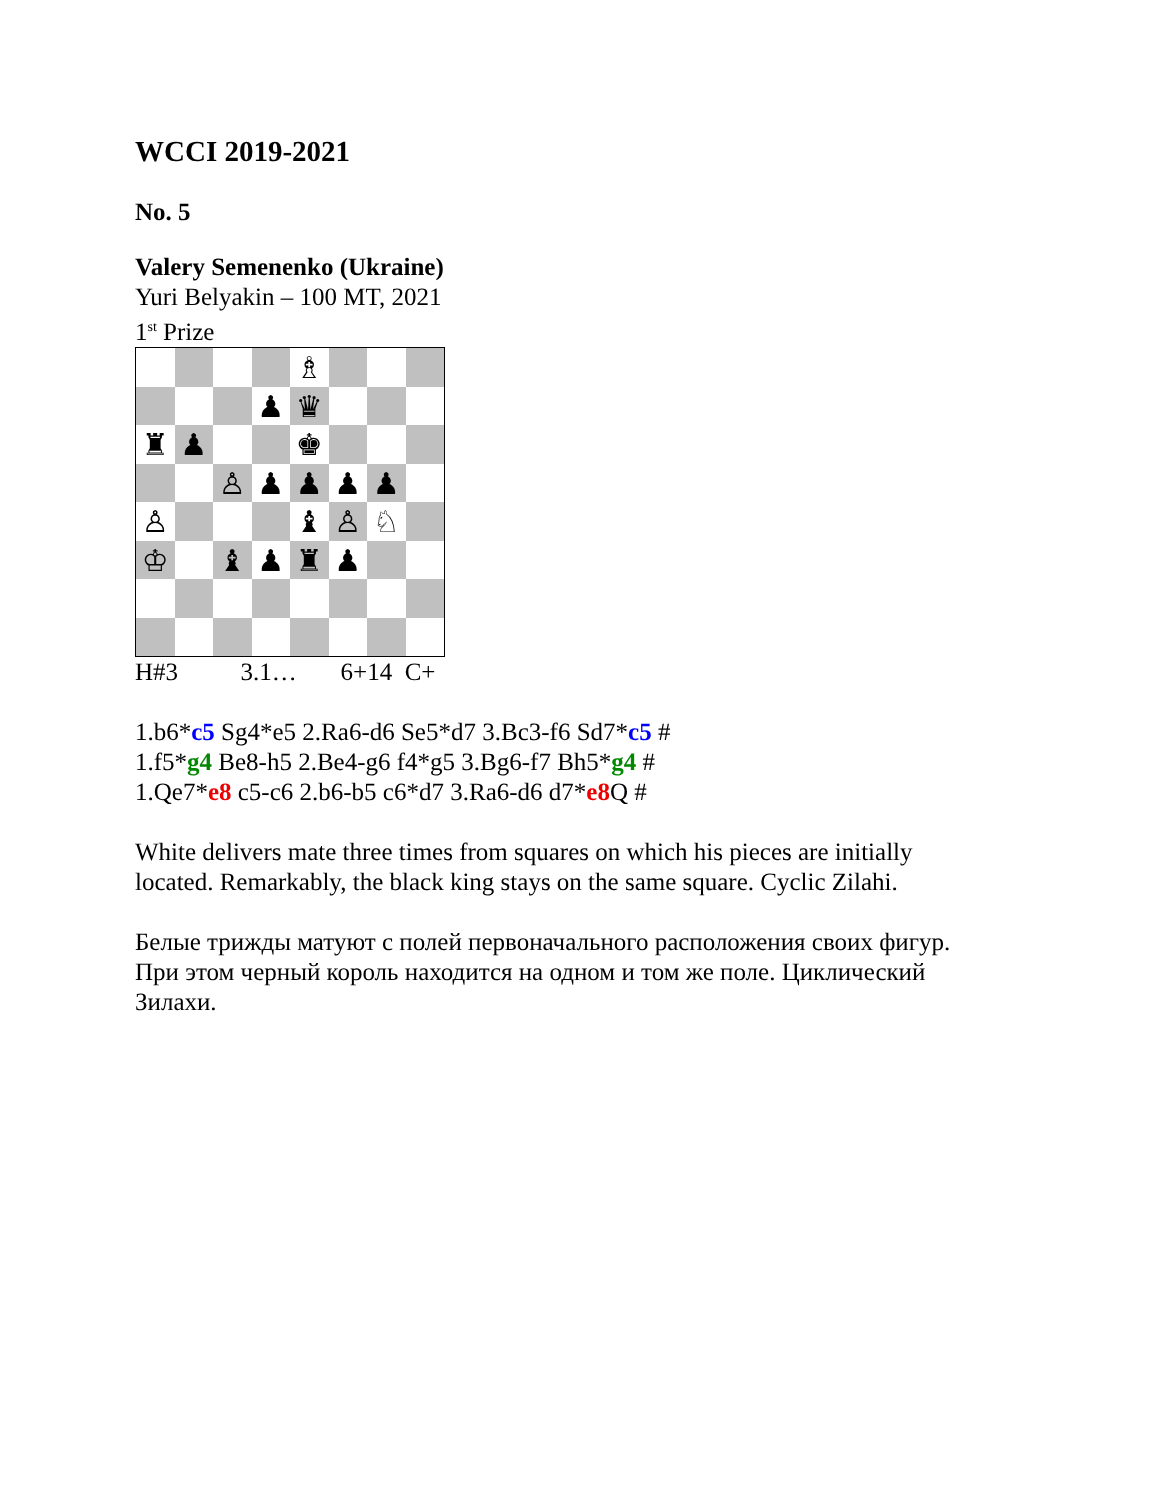WCCI 2019-2021
No. 5
Valery Semenenko (Ukraine)
Yuri Belyakin – 100 MT, 2021
1<sup>st</sup> Prize
♗
♟
♛
♜
♟
♚
♙
♟
♟
♟
♟
♙
♝
♙
♘
♔
♝
♟
♜
♟
H#3 3.1… 6+14 C+
1.b6*c5 Sg4*e5 2.Ra6-d6 Se5*d7 3.Bc3-f6 Sd7*c5 #
1.f5*g4 Be8-h5 2.Be4-g6 f4*g5 3.Bg6-f7 Bh5*g4 #
1.Qe7*e8 c5-c6 2.b6-b5 c6*d7 3.Ra6-d6 d7*e8 Q #
White delivers mate three times from squares on which his pieces are initially
located. Remarkably, the black king stays on the same square. Cyclic Zilahi.
Белые трижды матуют с полей первоначального расположения своих фигур.
При этом черный король находится на одном и том же поле. Циклический
Зилахи.